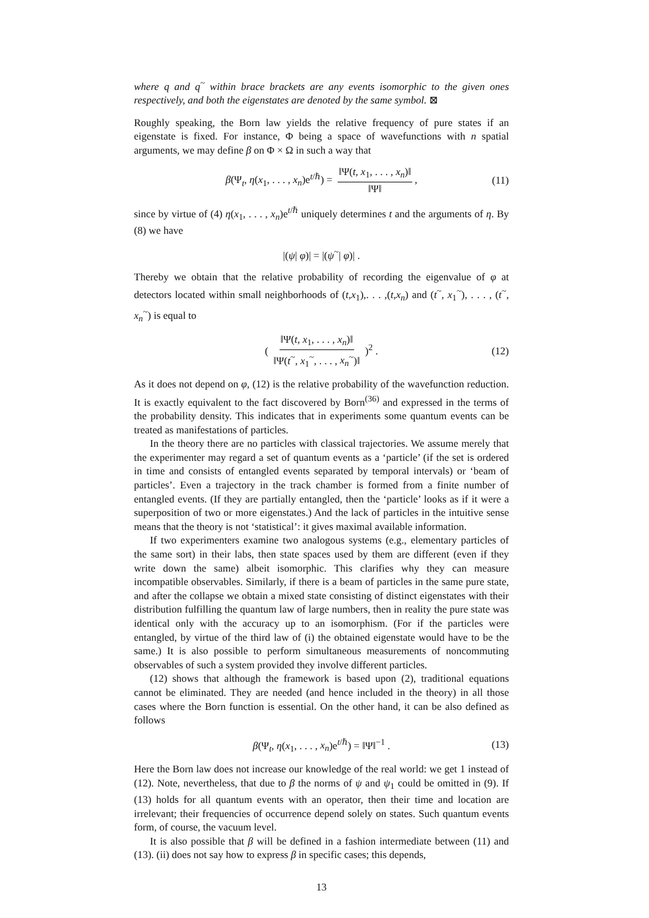where q and q<sup>~</sup> within brace brackets are any events isomorphic to the given ones respectively, and both the eigenstates are denoted by the same symbol. ⊠
Roughly speaking, the Born law yields the relative frequency of pure states if an eigenstate is fixed. For instance, Φ being a space of wavefunctions with n spatial arguments, we may define β on Φ × Ω in such a way that
β(Ψ<sub>t</sub>, η(x<sub>1</sub>, . . . , x<sub>n</sub>)e<sup>t/ℏ</sup>) = ‖Ψ(t, x<sub>1</sub>, . . . , x<sub>n</sub>)‖ ‖Ψ‖, (11)
since by virtue of (4) η(x<sub>1</sub>, . . . , x<sub>n</sub>)e<sup>t/ℏ</sup> uniquely determines t and the arguments of η. By (8) we have
|(ψ| φ)| = |(ψ<sup>~</sup>| φ)| .
Thereby we obtain that the relative probability of recording the eigenvalue of φ at detectors located within small neighborhoods of (t,x<sub>1</sub>),. . . ,(t,x<sub>n</sub>) and (t<sup>~</sup>, x<sub>1</sub><sup>~</sup>), . . . , (t<sup>~</sup>, x<sub>n</sub><sup>~</sup>) is equal to
( ‖Ψ(t, x<sub>1</sub>, . . . , x<sub>n</sub>)‖ ‖Ψ(t<sup>~</sup>, x<sub>1</sub><sup>~</sup>, . . . , x<sub>n</sub><sup>~</sup>)‖ )<sup>2</sup> . (12)
As it does not depend on φ, (12) is the relative probability of the wavefunction reduction. It is exactly equivalent to the fact discovered by Born<sup>(36)</sup> and expressed in the terms of the probability density. This indicates that in experiments some quantum events can be treated as manifestations of particles.
In the theory there are no particles with classical trajectories. We assume merely that the experimenter may regard a set of quantum events as a ‘particle’ (if the set is ordered in time and consists of entangled events separated by temporal intervals) or ‘beam of particles’. Even a trajectory in the track chamber is formed from a finite number of entangled events. (If they are partially entangled, then the ‘particle’ looks as if it were a superposition of two or more eigenstates.) And the lack of particles in the intuitive sense means that the theory is not ‘statistical’: it gives maximal available information.
If two experimenters examine two analogous systems (e.g., elementary particles of the same sort) in their labs, then state spaces used by them are different (even if they write down the same) albeit isomorphic. This clarifies why they can measure incompatible observables. Similarly, if there is a beam of particles in the same pure state, and after the collapse we obtain a mixed state consisting of distinct eigenstates with their distribution fulfilling the quantum law of large numbers, then in reality the pure state was identical only with the accuracy up to an isomorphism. (For if the particles were entangled, by virtue of the third law of (i) the obtained eigenstate would have to be the same.) It is also possible to perform simultaneous measurements of noncommuting observables of such a system provided they involve different particles.
(12) shows that although the framework is based upon (2), traditional equations cannot be eliminated. They are needed (and hence included in the theory) in all those cases where the Born function is essential. On the other hand, it can be also defined as follows
β(Ψ<sub>t</sub>, η(x<sub>1</sub>, . . . , x<sub>n</sub>)e<sup>t/ℏ</sup>) = ‖Ψ‖<sup>−1</sup> . (13)
Here the Born law does not increase our knowledge of the real world: we get 1 instead of (12). Note, nevertheless, that due to β the norms of ψ and ψ<sub>1</sub> could be omitted in (9). If (13) holds for all quantum events with an operator, then their time and location are irrelevant; their frequencies of occurrence depend solely on states. Such quantum events form, of course, the vacuum level.
It is also possible that β will be defined in a fashion intermediate between (11) and (13). (ii) does not say how to express β in specific cases; this depends,
13